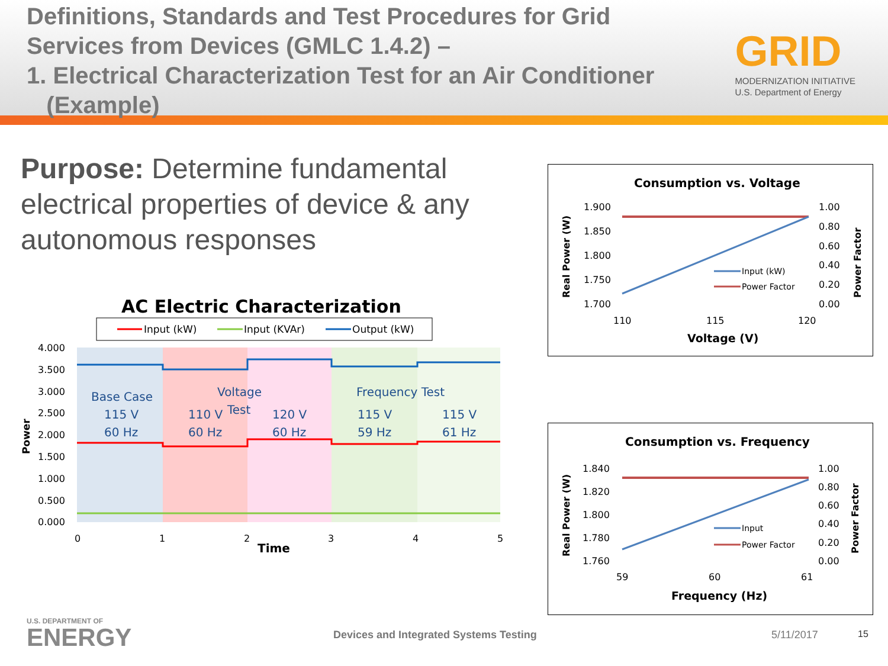Definitions, Standards and Test Procedures for Grid Services from Devices (GMLC 1.4.2) –
1. Electrical Characterization Test for an Air Conditioner
(Example)
GRID
MODERNIZATION INITIATIVE
U.S. Department of Energy
Purpose: Determine fundamental electrical properties of device & any autonomous responses
AC Electric Characterization
Input (kW)
Input (KVAr)
Output (kW)
4.000
3.500
3.000
2.500
2.000
1.500
1.000
0.500
0.000
0
1
2
3
4
5
Time
Power
Base Case
115 V
60 Hz
Voltage
Test
110 V
60 Hz
120 V
60 Hz
Frequency Test
115 V
59 Hz
115 V
61 Hz
Consumption vs. Voltage
1.900
1.850
1.800
1.750
1.700
1.00
0.80
0.60
0.40
0.20
0.00
110
115
120
Voltage (V)
Real Power (W)
Power Factor
Input (kW)
Power Factor
Consumption vs. Frequency
1.840
1.820
1.800
1.780
1.760
1.00
0.80
0.60
0.40
0.20
0.00
59
60
61
Frequency (Hz)
Real Power (W)
Power Factor
Input
Power Factor
U.S. DEPARTMENT OF
ENERGY
Devices and Integrated Systems Testing
5/11/2017 15